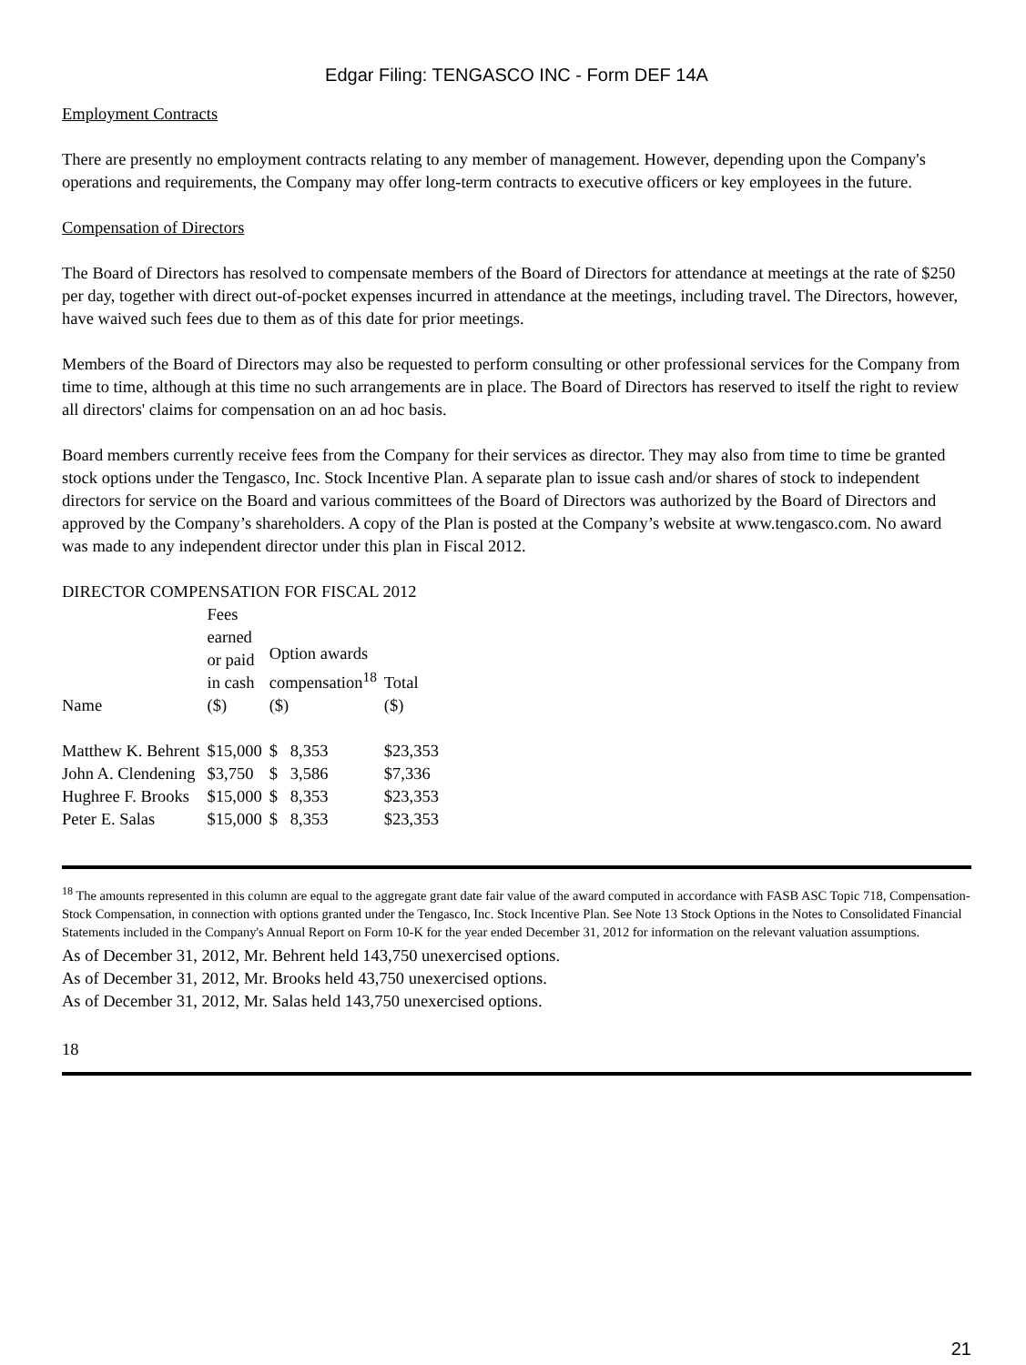Edgar Filing: TENGASCO INC - Form DEF 14A
Employment Contracts
There are presently no employment contracts relating to any member of management. However, depending upon the Company's operations and requirements, the Company may offer long-term contracts to executive officers or key employees in the future.
Compensation of Directors
The Board of Directors has resolved to compensate members of the Board of Directors for attendance at meetings at the rate of $250 per day, together with direct out-of-pocket expenses incurred in attendance at the meetings, including travel. The Directors, however, have waived such fees due to them as of this date for prior meetings.
Members of the Board of Directors may also be requested to perform consulting or other professional services for the Company from time to time, although at this time no such arrangements are in place. The Board of Directors has reserved to itself the right to review all directors' claims for compensation on an ad hoc basis.
Board members currently receive fees from the Company for their services as director. They may also from time to time be granted stock options under the Tengasco, Inc. Stock Incentive Plan. A separate plan to issue cash and/or shares of stock to independent directors for service on the Board and various committees of the Board of Directors was authorized by the Board of Directors and approved by the Company’s shareholders. A copy of the Plan is posted at the Company’s website at www.tengasco.com. No award was made to any independent director under this plan in Fiscal 2012.
DIRECTOR COMPENSATION FOR FISCAL 2012
| Name | Fees earned or paid in cash ($) | Option awards compensation<sup>18</sup> ($) | Total ($) |
| --- | --- | --- | --- |
| Matthew K. Behrent | $15,000 | $ 8,353 | $23,353 |
| John A. Clendening | $3,750 | $ 3,586 | $7,336 |
| Hughree F. Brooks | $15,000 | $ 8,353 | $23,353 |
| Peter E. Salas | $15,000 | $ 8,353 | $23,353 |
<sup>18</sup> The amounts represented in this column are equal to the aggregate grant date fair value of the award computed in accordance with FASB ASC Topic 718, Compensation-Stock Compensation, in connection with options granted under the Tengasco, Inc. Stock Incentive Plan. See Note 13 Stock Options in the Notes to Consolidated Financial Statements included in the Company's Annual Report on Form 10-K for the year ended December 31, 2012 for information on the relevant valuation assumptions.
As of December 31, 2012, Mr. Behrent held 143,750 unexercised options.
As of December 31, 2012, Mr. Brooks held 43,750 unexercised options.
As of December 31, 2012, Mr. Salas held 143,750 unexercised options.
18
21